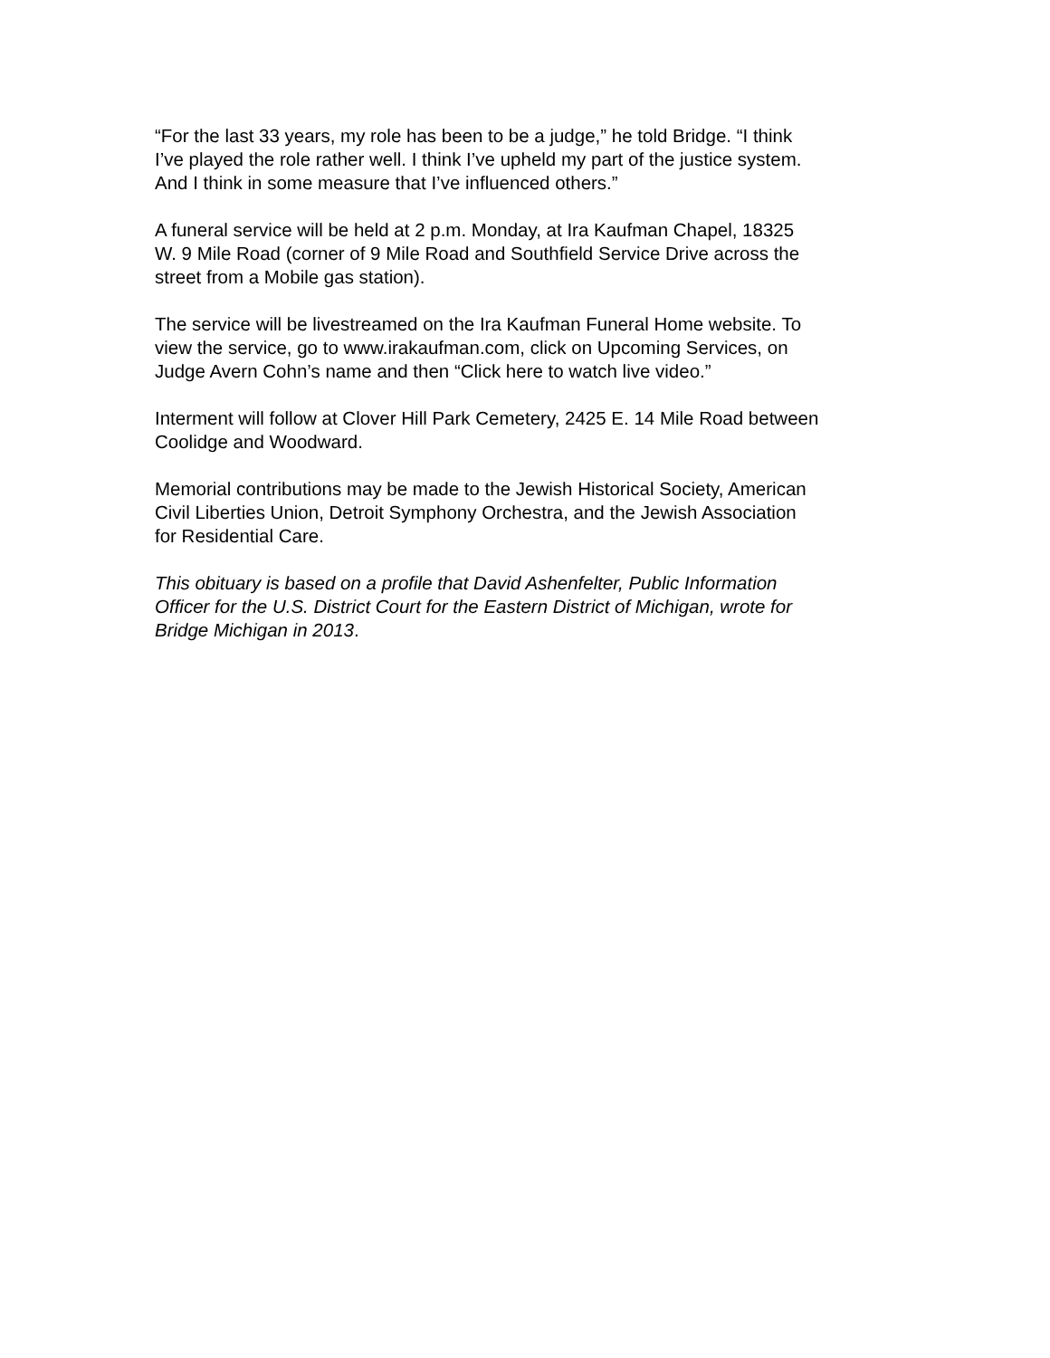“For the last 33 years, my role has been to be a judge,” he told Bridge. “I think
I’ve played the role rather well. I think I’ve upheld my part of the justice system.
And I think in some measure that I’ve influenced others.”
A funeral service will be held at 2 p.m. Monday, at Ira Kaufman Chapel, 18325
W. 9 Mile Road (corner of 9 Mile Road and Southfield Service Drive across the
street from a Mobile gas station).
The service will be livestreamed on the Ira Kaufman Funeral Home website. To
view the service, go to www.irakaufman.com, click on Upcoming Services, on
Judge Avern Cohn’s name and then “Click here to watch live video.”
Interment will follow at Clover Hill Park Cemetery, 2425 E. 14 Mile Road between
Coolidge and Woodward.
Memorial contributions may be made to the Jewish Historical Society, American
Civil Liberties Union, Detroit Symphony Orchestra, and the Jewish Association
for Residential Care.
This obituary is based on a profile that David Ashenfelter, Public Information
Officer for the U.S. District Court for the Eastern District of Michigan, wrote for
Bridge Michigan in 2013.